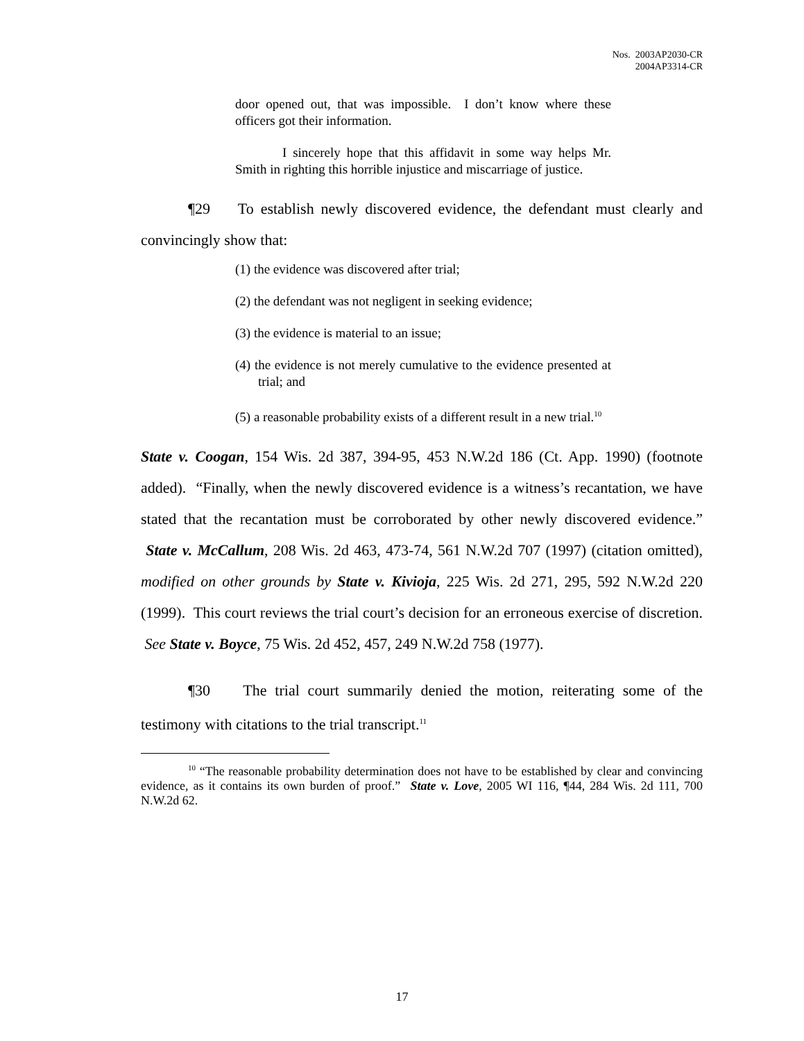Nos. 2003AP2030-CR
2004AP3314-CR
door opened out, that was impossible. I don’t know where these officers got their information.
I sincerely hope that this affidavit in some way helps Mr. Smith in righting this horrible injustice and miscarriage of justice.
¶29 To establish newly discovered evidence, the defendant must clearly and convincingly show that:
(1) the evidence was discovered after trial;
(2) the defendant was not negligent in seeking evidence;
(3) the evidence is material to an issue;
(4) the evidence is not merely cumulative to the evidence presented at trial; and
(5) a reasonable probability exists of a different result in a new trial.<sup>10</sup>
State v. Coogan, 154 Wis. 2d 387, 394-95, 453 N.W.2d 186 (Ct. App. 1990) (footnote added). “Finally, when the newly discovered evidence is a witness’s recantation, we have stated that the recantation must be corroborated by other newly discovered evidence.” State v. McCallum, 208 Wis. 2d 463, 473-74, 561 N.W.2d 707 (1997) (citation omitted), modified on other grounds by State v. Kivioja, 225 Wis. 2d 271, 295, 592 N.W.2d 220 (1999). This court reviews the trial court’s decision for an erroneous exercise of discretion. See State v. Boyce, 75 Wis. 2d 452, 457, 249 N.W.2d 758 (1977).
¶30 The trial court summarily denied the motion, reiterating some of the testimony with citations to the trial transcript.<sup>11</sup>
<sup>10</sup> “The reasonable probability determination does not have to be established by clear and convincing evidence, as it contains its own burden of proof.” State v. Love, 2005 WI 116, ¶44, 284 Wis. 2d 111, 700 N.W.2d 62.
17